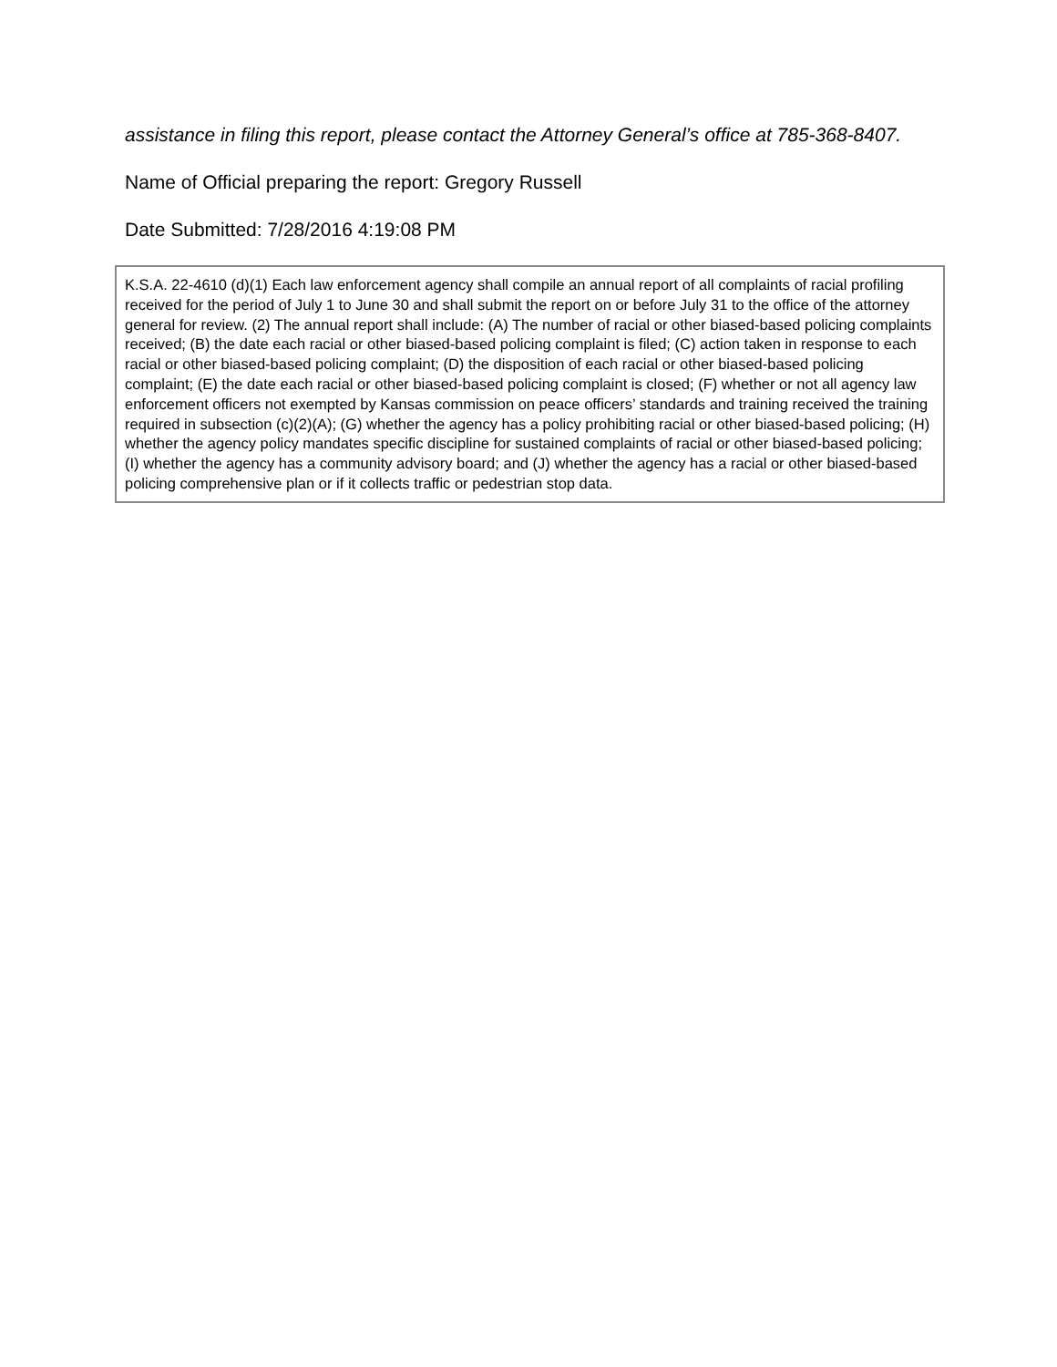assistance in filing this report, please contact the Attorney General’s office at 785-368-8407.
Name of Official preparing the report: Gregory Russell
Date Submitted: 7/28/2016 4:19:08 PM
K.S.A. 22-4610 (d)(1) Each law enforcement agency shall compile an annual report of all complaints of racial profiling received for the period of July 1 to June 30 and shall submit the report on or before July 31 to the office of the attorney general for review. (2) The annual report shall include: (A) The number of racial or other biased-based policing complaints received; (B) the date each racial or other biased-based policing complaint is filed; (C) action taken in response to each racial or other biased-based policing complaint; (D) the disposition of each racial or other biased-based policing complaint; (E) the date each racial or other biased-based policing complaint is closed; (F) whether or not all agency law enforcement officers not exempted by Kansas commission on peace officers’ standards and training received the training required in subsection (c)(2)(A); (G) whether the agency has a policy prohibiting racial or other biased-based policing; (H) whether the agency policy mandates specific discipline for sustained complaints of racial or other biased-based policing; (I) whether the agency has a community advisory board; and (J) whether the agency has a racial or other biased-based policing comprehensive plan or if it collects traffic or pedestrian stop data.